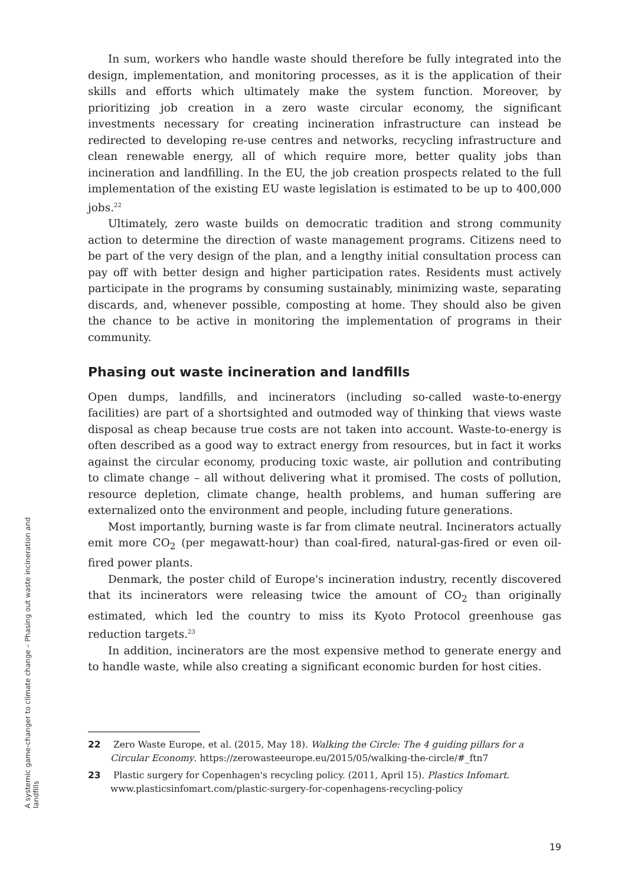In sum, workers who handle waste should therefore be fully integrated into the design, implementation, and monitoring processes, as it is the application of their skills and efforts which ultimately make the system function. Moreover, by prioritizing job creation in a zero waste circular economy, the significant investments necessary for creating incineration infrastructure can instead be redirected to developing re-use centres and networks, recycling infrastructure and clean renewable energy, all of which require more, better quality jobs than incineration and landfilling. In the EU, the job creation prospects related to the full implementation of the existing EU waste legislation is estimated to be up to 400,000 jobs.<sup>22</sup>
Ultimately, zero waste builds on democratic tradition and strong community action to determine the direction of waste management programs. Citizens need to be part of the very design of the plan, and a lengthy initial consultation process can pay off with better design and higher participation rates. Residents must actively participate in the programs by consuming sustainably, minimizing waste, separating discards, and, whenever possible, composting at home. They should also be given the chance to be active in monitoring the implementation of programs in their community.
Phasing out waste incineration and landfills
Open dumps, landfills, and incinerators (including so-called waste-to-energy facilities) are part of a shortsighted and outmoded way of thinking that views waste disposal as cheap because true costs are not taken into account. Waste-to-energy is often described as a good way to extract energy from resources, but in fact it works against the circular economy, producing toxic waste, air pollution and contributing to climate change – all without delivering what it promised. The costs of pollution, resource depletion, climate change, health problems, and human suffering are externalized onto the environment and people, including future generations.
Most importantly, burning waste is far from climate neutral. Incinerators actually emit more CO<sub>2</sub> (per megawatt-hour) than coal-fired, natural-gas-fired or even oil-fired power plants.
Denmark, the poster child of Europe's incineration industry, recently discovered that its incinerators were releasing twice the amount of CO<sub>2</sub> than originally estimated, which led the country to miss its Kyoto Protocol greenhouse gas reduction targets.<sup>23</sup>
In addition, incinerators are the most expensive method to generate energy and to handle waste, while also creating a significant economic burden for host cities.
22 Zero Waste Europe, et al. (2015, May 18). Walking the Circle: The 4 guiding pillars for a Circular Economy. https://zerowasteeurope.eu/2015/05/walking-the-circle/#_ftn7
23 Plastic surgery for Copenhagen's recycling policy. (2011, April 15). Plastics Infomart. www.plasticsinfomart.com/plastic-surgery-for-copenhagens-recycling-policy
A systemic game-changer to climate change – Phasing out waste incineration and landfills
19